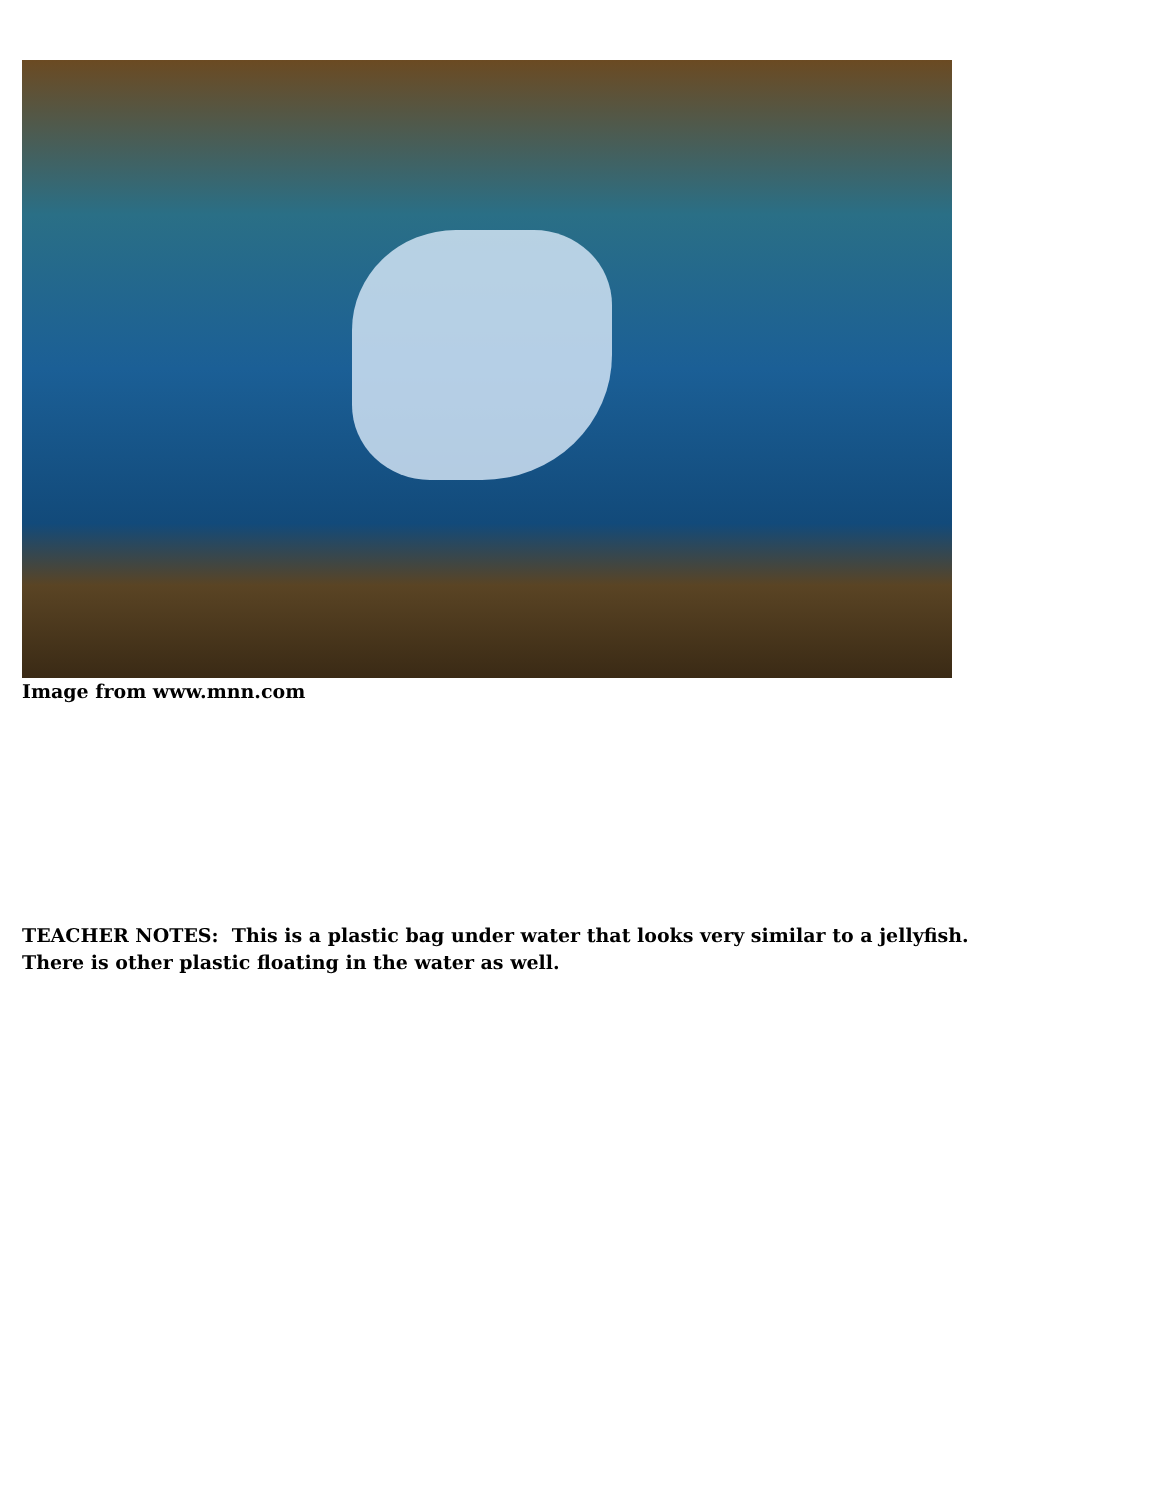Image from www.mnn.com
TEACHER NOTES: This is a plastic bag under water that looks very similar to a jellyfish. There is other plastic floating in the water as well.